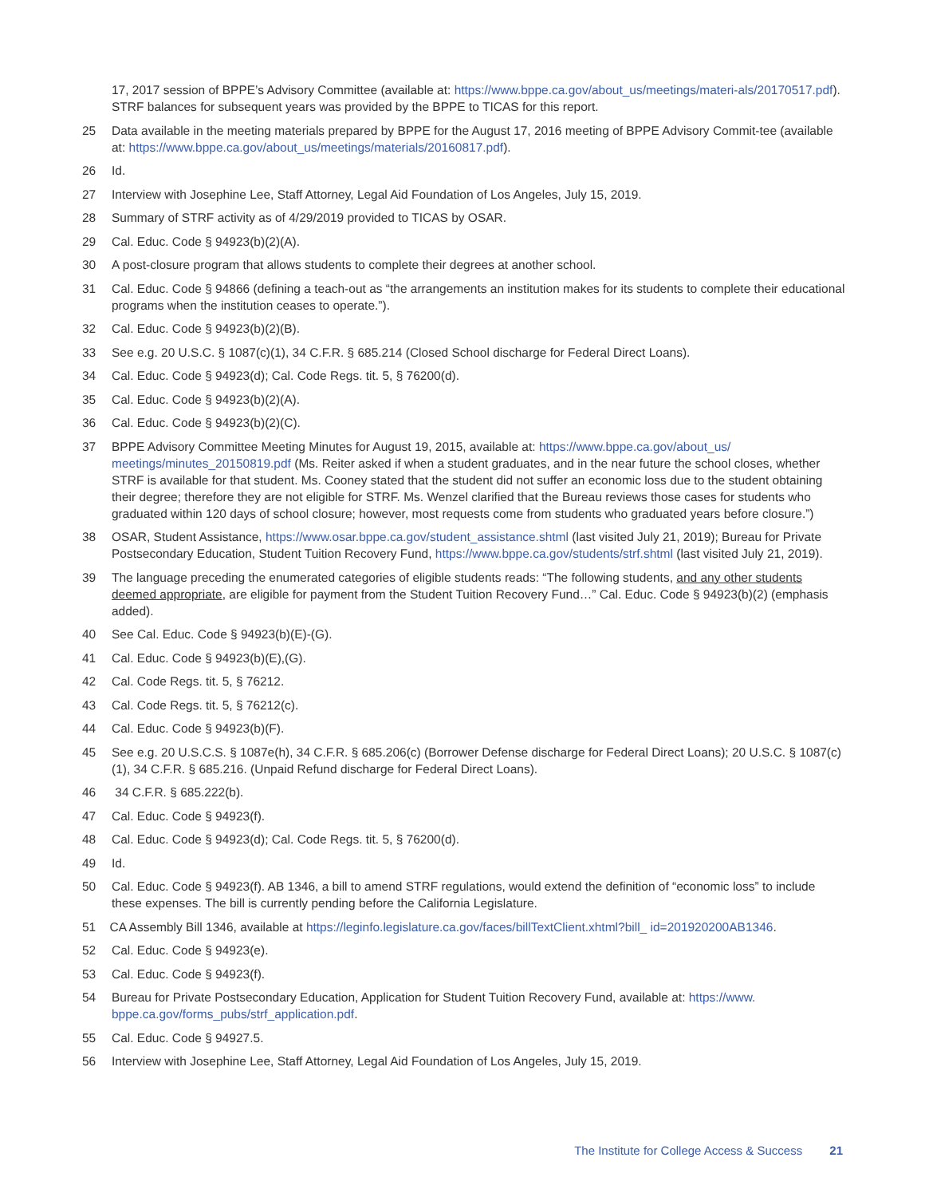17, 2017 session of BPPE’s Advisory Committee (available at: https://www.bppe.ca.gov/about_us/meetings/materi-als/20170517.pdf). STRF balances for subsequent years was provided by the BPPE to TICAS for this report.
25 Data available in the meeting materials prepared by BPPE for the August 17, 2016 meeting of BPPE Advisory Commit-tee (available at: https://www.bppe.ca.gov/about_us/meetings/materials/20160817.pdf).
26 Id.
27 Interview with Josephine Lee, Staff Attorney, Legal Aid Foundation of Los Angeles, July 15, 2019.
28 Summary of STRF activity as of 4/29/2019 provided to TICAS by OSAR.
29 Cal. Educ. Code § 94923(b)(2)(A).
30 A post-closure program that allows students to complete their degrees at another school.
31 Cal. Educ. Code § 94866 (defining a teach-out as “the arrangements an institution makes for its students to complete their educational programs when the institution ceases to operate.”).
32 Cal. Educ. Code § 94923(b)(2)(B).
33 See e.g. 20 U.S.C. § 1087(c)(1), 34 C.F.R. § 685.214 (Closed School discharge for Federal Direct Loans).
34 Cal. Educ. Code § 94923(d); Cal. Code Regs. tit. 5, § 76200(d).
35 Cal. Educ. Code § 94923(b)(2)(A).
36 Cal. Educ. Code § 94923(b)(2)(C).
37 BPPE Advisory Committee Meeting Minutes for August 19, 2015, available at: https://www.bppe.ca.gov/about_us/ meetings/minutes_20150819.pdf (Ms. Reiter asked if when a student graduates, and in the near future the school closes, whether STRF is available for that student. Ms. Cooney stated that the student did not suffer an economic loss due to the student obtaining their degree; therefore they are not eligible for STRF. Ms. Wenzel clarified that the Bureau reviews those cases for students who graduated within 120 days of school closure; however, most requests come from students who graduated years before closure.”)
38 OSAR, Student Assistance, https://www.osar.bppe.ca.gov/student_assistance.shtml (last visited July 21, 2019); Bureau for Private Postsecondary Education, Student Tuition Recovery Fund, https://www.bppe.ca.gov/students/strf.shtml (last visited July 21, 2019).
39 The language preceding the enumerated categories of eligible students reads: “The following students, and any other students deemed appropriate, are eligible for payment from the Student Tuition Recovery Fund…” Cal. Educ. Code § 94923(b)(2) (emphasis added).
40 See Cal. Educ. Code § 94923(b)(E)-(G).
41 Cal. Educ. Code § 94923(b)(E),(G).
42 Cal. Code Regs. tit. 5, § 76212.
43 Cal. Code Regs. tit. 5, § 76212(c).
44 Cal. Educ. Code § 94923(b)(F).
45 See e.g. 20 U.S.C.S. § 1087e(h), 34 C.F.R. § 685.206(c) (Borrower Defense discharge for Federal Direct Loans); 20 U.S.C. § 1087(c)(1), 34 C.F.R. § 685.216. (Unpaid Refund discharge for Federal Direct Loans).
46 34 C.F.R. § 685.222(b).
47 Cal. Educ. Code § 94923(f).
48 Cal. Educ. Code § 94923(d); Cal. Code Regs. tit. 5, § 76200(d).
49 Id.
50 Cal. Educ. Code § 94923(f). AB 1346, a bill to amend STRF regulations, would extend the definition of “economic loss” to include these expenses. The bill is currently pending before the California Legislature.
51 CA Assembly Bill 1346, available at https://leginfo.legislature.ca.gov/faces/billTextClient.xhtml?bill_ id=201920200AB1346.
52 Cal. Educ. Code § 94923(e).
53 Cal. Educ. Code § 94923(f).
54 Bureau for Private Postsecondary Education, Application for Student Tuition Recovery Fund, available at: https://www. bppe.ca.gov/forms_pubs/strf_application.pdf.
55 Cal. Educ. Code § 94927.5.
56 Interview with Josephine Lee, Staff Attorney, Legal Aid Foundation of Los Angeles, July 15, 2019.
The Institute for College Access & Success 21